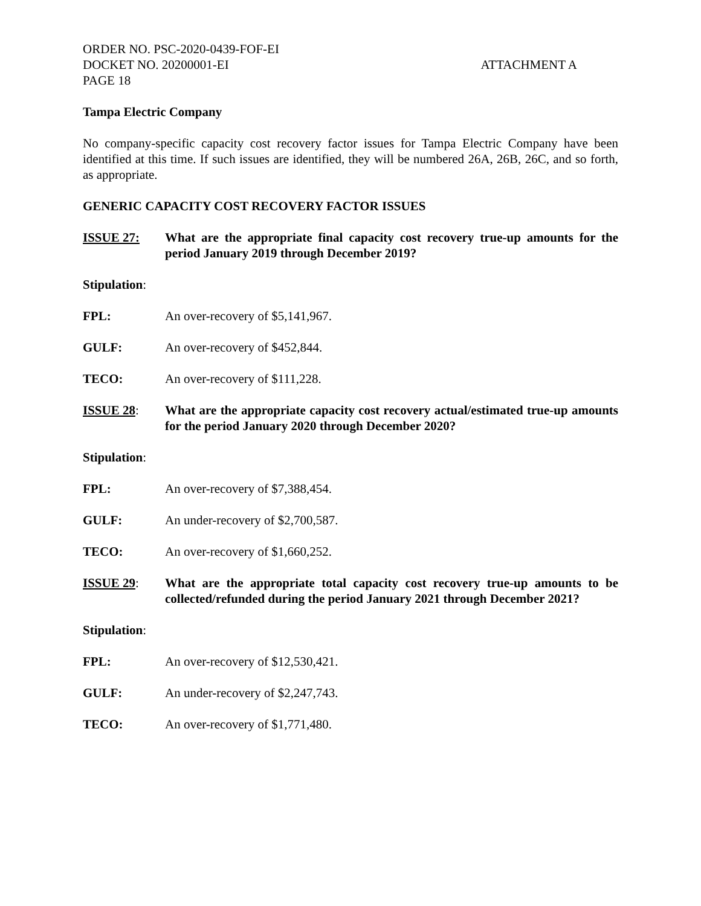ORDER NO. PSC-2020-0439-FOF-EI
DOCKET NO. 20200001-EI ATTACHMENT A
PAGE 18
Tampa Electric Company
No company-specific capacity cost recovery factor issues for Tampa Electric Company have been identified at this time. If such issues are identified, they will be numbered 26A, 26B, 26C, and so forth, as appropriate.
GENERIC CAPACITY COST RECOVERY FACTOR ISSUES
ISSUE 27: What are the appropriate final capacity cost recovery true-up amounts for the period January 2019 through December 2019?
Stipulation:
FPL: An over-recovery of $5,141,967.
GULF: An over-recovery of $452,844.
TECO: An over-recovery of $111,228.
ISSUE 28: What are the appropriate capacity cost recovery actual/estimated true-up amounts for the period January 2020 through December 2020?
Stipulation:
FPL: An over-recovery of $7,388,454.
GULF: An under-recovery of $2,700,587.
TECO: An over-recovery of $1,660,252.
ISSUE 29: What are the appropriate total capacity cost recovery true-up amounts to be collected/refunded during the period January 2021 through December 2021?
Stipulation:
FPL: An over-recovery of $12,530,421.
GULF: An under-recovery of $2,247,743.
TECO: An over-recovery of $1,771,480.